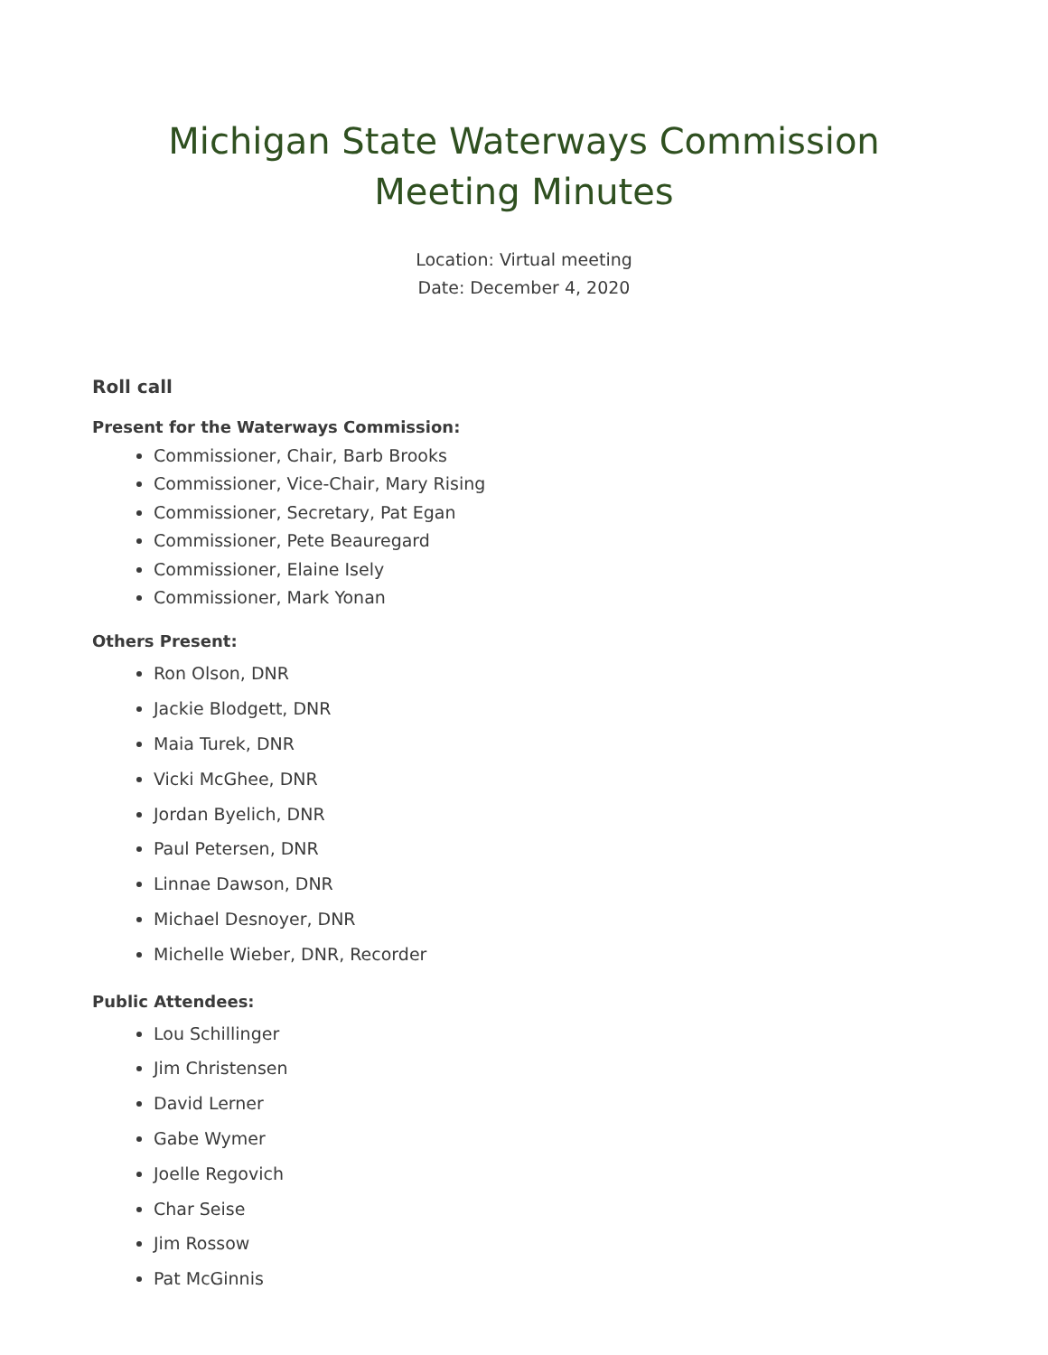Michigan State Waterways Commission
Meeting Minutes
Location: Virtual meeting
Date: December 4, 2020
Roll call
Present for the Waterways Commission:
Commissioner, Chair, Barb Brooks
Commissioner, Vice-Chair, Mary Rising
Commissioner, Secretary, Pat Egan
Commissioner, Pete Beauregard
Commissioner, Elaine Isely
Commissioner, Mark Yonan
Others Present:
Ron Olson, DNR
Jackie Blodgett, DNR
Maia Turek, DNR
Vicki McGhee, DNR
Jordan Byelich, DNR
Paul Petersen, DNR
Linnae Dawson, DNR
Michael Desnoyer, DNR
Michelle Wieber, DNR, Recorder
Public Attendees:
Lou Schillinger
Jim Christensen
David Lerner
Gabe Wymer
Joelle Regovich
Char Seise
Jim Rossow
Pat McGinnis